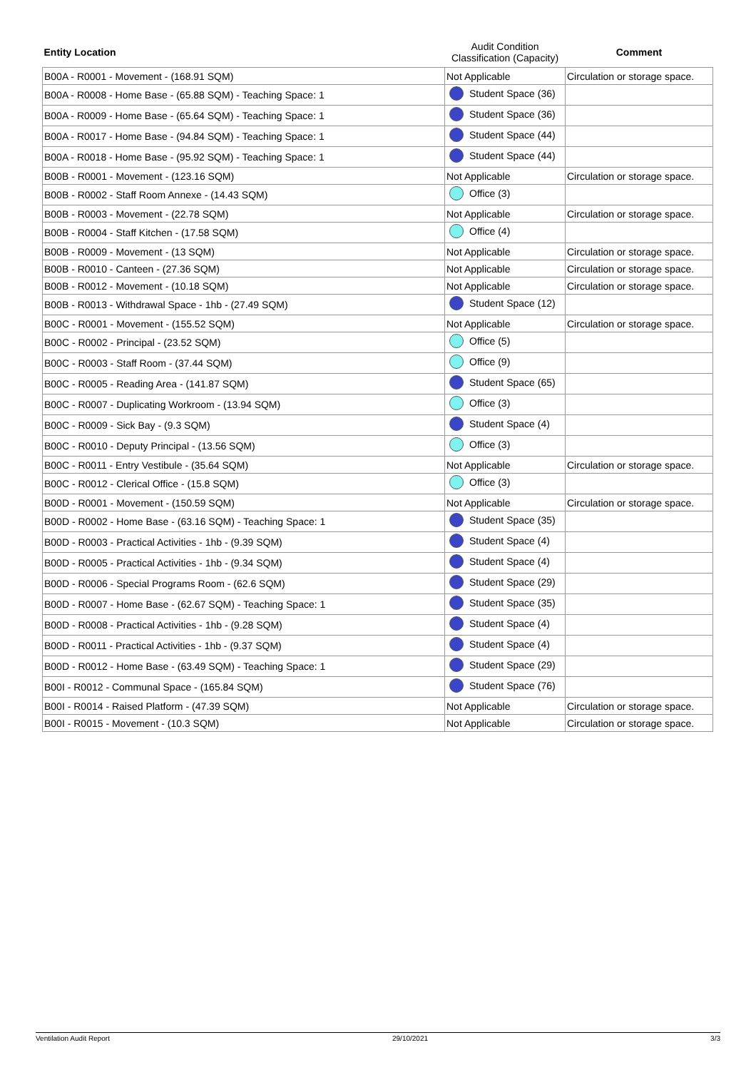| Entity Location | Audit Condition Classification (Capacity) | Comment |
| --- | --- | --- |
| B00A - R0001 - Movement - (168.91 SQM) | Not Applicable | Circulation or storage space. |
| B00A - R0008 - Home Base - (65.88 SQM) - Teaching Space: 1 | Student Space (36) | |
| B00A - R0009 - Home Base - (65.64 SQM) - Teaching Space: 1 | Student Space (36) | |
| B00A - R0017 - Home Base - (94.84 SQM) - Teaching Space: 1 | Student Space (44) | |
| B00A - R0018 - Home Base - (95.92 SQM) - Teaching Space: 1 | Student Space (44) | |
| B00B - R0001 - Movement - (123.16 SQM) | Not Applicable | Circulation or storage space. |
| B00B - R0002 - Staff Room Annexe - (14.43 SQM) | Office (3) | |
| B00B - R0003 - Movement - (22.78 SQM) | Not Applicable | Circulation or storage space. |
| B00B - R0004 - Staff Kitchen - (17.58 SQM) | Office (4) | |
| B00B - R0009 - Movement - (13 SQM) | Not Applicable | Circulation or storage space. |
| B00B - R0010 - Canteen - (27.36 SQM) | Not Applicable | Circulation or storage space. |
| B00B - R0012 - Movement - (10.18 SQM) | Not Applicable | Circulation or storage space. |
| B00B - R0013 - Withdrawal Space - 1hb - (27.49 SQM) | Student Space (12) | |
| B00C - R0001 - Movement - (155.52 SQM) | Not Applicable | Circulation or storage space. |
| B00C - R0002 - Principal - (23.52 SQM) | Office (5) | |
| B00C - R0003 - Staff Room - (37.44 SQM) | Office (9) | |
| B00C - R0005 - Reading Area - (141.87 SQM) | Student Space (65) | |
| B00C - R0007 - Duplicating Workroom - (13.94 SQM) | Office (3) | |
| B00C - R0009 - Sick Bay - (9.3 SQM) | Student Space (4) | |
| B00C - R0010 - Deputy Principal - (13.56 SQM) | Office (3) | |
| B00C - R0011 - Entry Vestibule - (35.64 SQM) | Not Applicable | Circulation or storage space. |
| B00C - R0012 - Clerical Office - (15.8 SQM) | Office (3) | |
| B00D - R0001 - Movement - (150.59 SQM) | Not Applicable | Circulation or storage space. |
| B00D - R0002 - Home Base - (63.16 SQM) - Teaching Space: 1 | Student Space (35) | |
| B00D - R0003 - Practical Activities - 1hb - (9.39 SQM) | Student Space (4) | |
| B00D - R0005 - Practical Activities - 1hb - (9.34 SQM) | Student Space (4) | |
| B00D - R0006 - Special Programs Room - (62.6 SQM) | Student Space (29) | |
| B00D - R0007 - Home Base - (62.67 SQM) - Teaching Space: 1 | Student Space (35) | |
| B00D - R0008 - Practical Activities - 1hb - (9.28 SQM) | Student Space (4) | |
| B00D - R0011 - Practical Activities - 1hb - (9.37 SQM) | Student Space (4) | |
| B00D - R0012 - Home Base - (63.49 SQM) - Teaching Space: 1 | Student Space (29) | |
| B00I - R0012 - Communal Space - (165.84 SQM) | Student Space (76) | |
| B00I - R0014 - Raised Platform - (47.39 SQM) | Not Applicable | Circulation or storage space. |
| B00I - R0015 - Movement - (10.3 SQM) | Not Applicable | Circulation or storage space. |
Ventilation Audit Report 29/10/2021 3/3